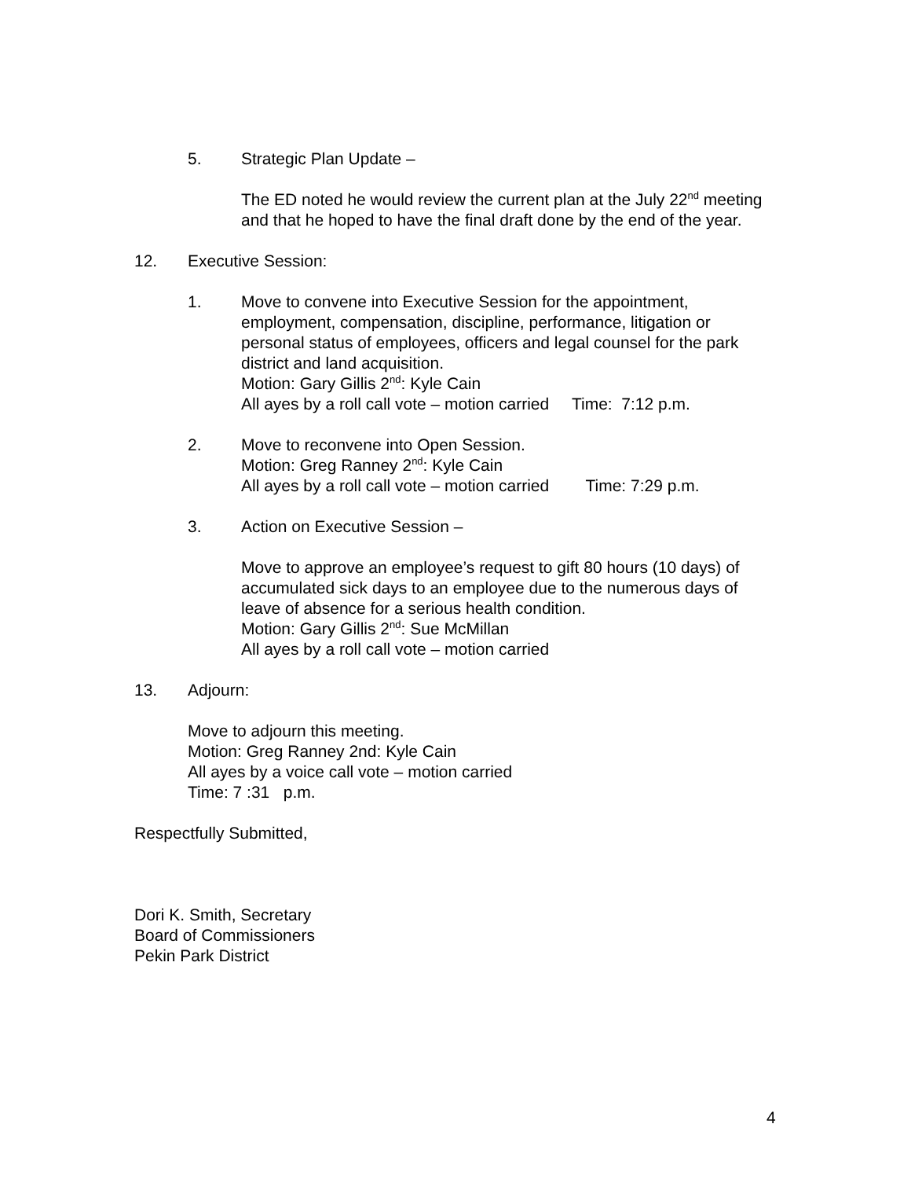5. Strategic Plan Update –
The ED noted he would review the current plan at the July 22<sup>nd</sup> meeting and that he hoped to have the final draft done by the end of the year.
12. Executive Session:
1. Move to convene into Executive Session for the appointment, employment, compensation, discipline, performance, litigation or personal status of employees, officers and legal counsel for the park district and land acquisition.
Motion: Gary Gillis 2<sup>nd</sup>: Kyle Cain
All ayes by a roll call vote – motion carried Time: 7:12 p.m.
2. Move to reconvene into Open Session.
Motion: Greg Ranney 2<sup>nd</sup>: Kyle Cain
All ayes by a roll call vote – motion carried Time: 7:29 p.m.
3. Action on Executive Session –
Move to approve an employee’s request to gift 80 hours (10 days) of accumulated sick days to an employee due to the numerous days of leave of absence for a serious health condition.
Motion: Gary Gillis 2<sup>nd</sup>: Sue McMillan
All ayes by a roll call vote – motion carried
13. Adjourn:
Move to adjourn this meeting.
Motion: Greg Ranney 2nd: Kyle Cain
All ayes by a voice call vote – motion carried
Time: 7 :31 p.m.
Respectfully Submitted,
Dori K. Smith, Secretary
Board of Commissioners
Pekin Park District
4